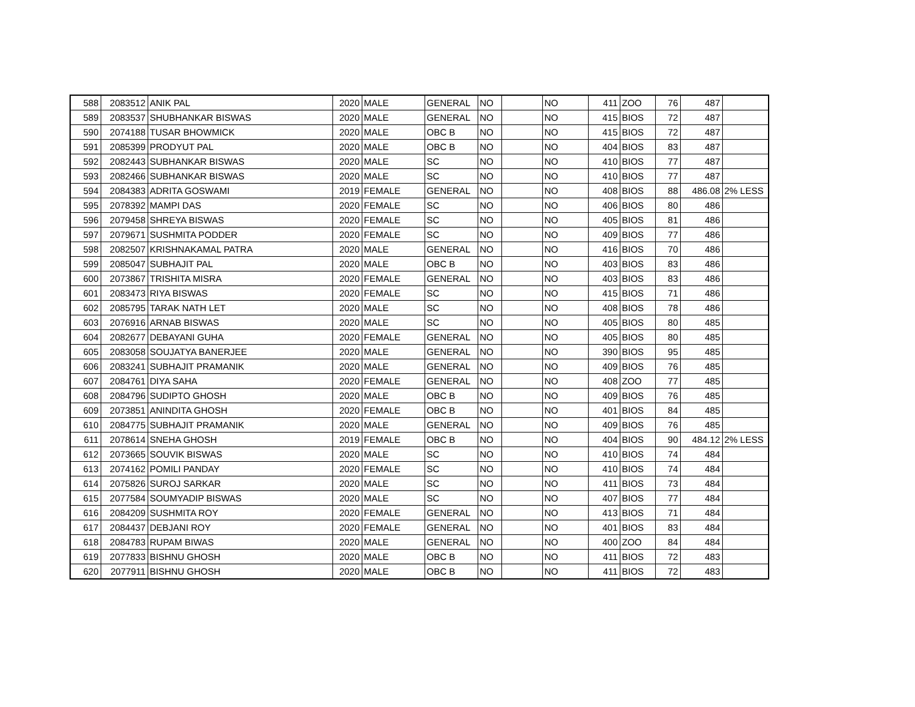| 588 | 2083512 | ANIK PAL | 2020 | MALE | GENERAL | NO | | NO | 411 | ZOO | 76 | 487 | |
| 589 | 2083537 | SHUBHANKAR BISWAS | 2020 | MALE | GENERAL | NO | | NO | 415 | BIOS | 72 | 487 | |
| 590 | 2074188 | TUSAR BHOWMICK | 2020 | MALE | OBC B | NO | | NO | 415 | BIOS | 72 | 487 | |
| 591 | 2085399 | PRODYUT PAL | 2020 | MALE | OBC B | NO | | NO | 404 | BIOS | 83 | 487 | |
| 592 | 2082443 | SUBHANKAR BISWAS | 2020 | MALE | SC | NO | | NO | 410 | BIOS | 77 | 487 | |
| 593 | 2082466 | SUBHANKAR BISWAS | 2020 | MALE | SC | NO | | NO | 410 | BIOS | 77 | 487 | |
| 594 | 2084383 | ADRITA GOSWAMI | 2019 | FEMALE | GENERAL | NO | | NO | 408 | BIOS | 88 | 486.08 | 2% LESS |
| 595 | 2078392 | MAMPI DAS | 2020 | FEMALE | SC | NO | | NO | 406 | BIOS | 80 | 486 | |
| 596 | 2079458 | SHREYA BISWAS | 2020 | FEMALE | SC | NO | | NO | 405 | BIOS | 81 | 486 | |
| 597 | 2079671 | SUSHMITA PODDER | 2020 | FEMALE | SC | NO | | NO | 409 | BIOS | 77 | 486 | |
| 598 | 2082507 | KRISHNAKAMAL PATRA | 2020 | MALE | GENERAL | NO | | NO | 416 | BIOS | 70 | 486 | |
| 599 | 2085047 | SUBHAJIT PAL | 2020 | MALE | OBC B | NO | | NO | 403 | BIOS | 83 | 486 | |
| 600 | 2073867 | TRISHITA MISRA | 2020 | FEMALE | GENERAL | NO | | NO | 403 | BIOS | 83 | 486 | |
| 601 | 2083473 | RIYA BISWAS | 2020 | FEMALE | SC | NO | | NO | 415 | BIOS | 71 | 486 | |
| 602 | 2085795 | TARAK NATH LET | 2020 | MALE | SC | NO | | NO | 408 | BIOS | 78 | 486 | |
| 603 | 2076916 | ARNAB BISWAS | 2020 | MALE | SC | NO | | NO | 405 | BIOS | 80 | 485 | |
| 604 | 2082677 | DEBAYANI GUHA | 2020 | FEMALE | GENERAL | NO | | NO | 405 | BIOS | 80 | 485 | |
| 605 | 2083058 | SOUJATYA BANERJEE | 2020 | MALE | GENERAL | NO | | NO | 390 | BIOS | 95 | 485 | |
| 606 | 2083241 | SUBHAJIT PRAMANIK | 2020 | MALE | GENERAL | NO | | NO | 409 | BIOS | 76 | 485 | |
| 607 | 2084761 | DIYA SAHA | 2020 | FEMALE | GENERAL | NO | | NO | 408 | ZOO | 77 | 485 | |
| 608 | 2084796 | SUDIPTO GHOSH | 2020 | MALE | OBC B | NO | | NO | 409 | BIOS | 76 | 485 | |
| 609 | 2073851 | ANINDITA GHOSH | 2020 | FEMALE | OBC B | NO | | NO | 401 | BIOS | 84 | 485 | |
| 610 | 2084775 | SUBHAJIT PRAMANIK | 2020 | MALE | GENERAL | NO | | NO | 409 | BIOS | 76 | 485 | |
| 611 | 2078614 | SNEHA GHOSH | 2019 | FEMALE | OBC B | NO | | NO | 404 | BIOS | 90 | 484.12 | 2% LESS |
| 612 | 2073665 | SOUVIK BISWAS | 2020 | MALE | SC | NO | | NO | 410 | BIOS | 74 | 484 | |
| 613 | 2074162 | POMILI PANDAY | 2020 | FEMALE | SC | NO | | NO | 410 | BIOS | 74 | 484 | |
| 614 | 2075826 | SUROJ SARKAR | 2020 | MALE | SC | NO | | NO | 411 | BIOS | 73 | 484 | |
| 615 | 2077584 | SOUMYADIP BISWAS | 2020 | MALE | SC | NO | | NO | 407 | BIOS | 77 | 484 | |
| 616 | 2084209 | SUSHMITA ROY | 2020 | FEMALE | GENERAL | NO | | NO | 413 | BIOS | 71 | 484 | |
| 617 | 2084437 | DEBJANI ROY | 2020 | FEMALE | GENERAL | NO | | NO | 401 | BIOS | 83 | 484 | |
| 618 | 2084783 | RUPAM BIWAS | 2020 | MALE | GENERAL | NO | | NO | 400 | ZOO | 84 | 484 | |
| 619 | 2077833 | BISHNU GHOSH | 2020 | MALE | OBC B | NO | | NO | 411 | BIOS | 72 | 483 | |
| 620 | 2077911 | BISHNU GHOSH | 2020 | MALE | OBC B | NO | | NO | 411 | BIOS | 72 | 483 | |